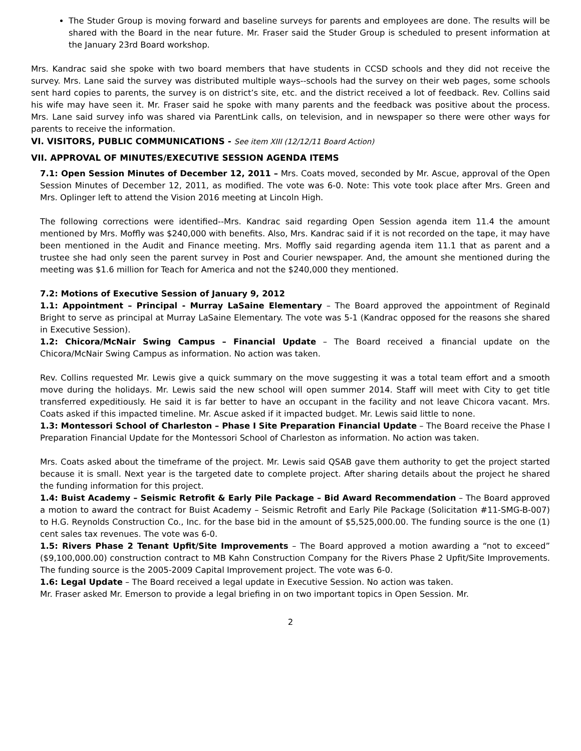The Studer Group is moving forward and baseline surveys for parents and employees are done. The results will be shared with the Board in the near future. Mr. Fraser said the Studer Group is scheduled to present information at the January 23rd Board workshop.
Mrs. Kandrac said she spoke with two board members that have students in CCSD schools and they did not receive the survey. Mrs. Lane said the survey was distributed multiple ways--schools had the survey on their web pages, some schools sent hard copies to parents, the survey is on district’s site, etc. and the district received a lot of feedback. Rev. Collins said his wife may have seen it. Mr. Fraser said he spoke with many parents and the feedback was positive about the process. Mrs. Lane said survey info was shared via ParentLink calls, on television, and in newspaper so there were other ways for parents to receive the information.
VI. VISITORS, PUBLIC COMMUNICATIONS - See item XIII (12/12/11 Board Action)
VII. APPROVAL OF MINUTES/EXECUTIVE SESSION AGENDA ITEMS
7.1: Open Session Minutes of December 12, 2011 – Mrs. Coats moved, seconded by Mr. Ascue, approval of the Open Session Minutes of December 12, 2011, as modified. The vote was 6-0. Note: This vote took place after Mrs. Green and Mrs. Oplinger left to attend the Vision 2016 meeting at Lincoln High.
The following corrections were identified--Mrs. Kandrac said regarding Open Session agenda item 11.4 the amount mentioned by Mrs. Moffly was $240,000 with benefits. Also, Mrs. Kandrac said if it is not recorded on the tape, it may have been mentioned in the Audit and Finance meeting. Mrs. Moffly said regarding agenda item 11.1 that as parent and a trustee she had only seen the parent survey in Post and Courier newspaper. And, the amount she mentioned during the meeting was $1.6 million for Teach for America and not the $240,000 they mentioned.
7.2: Motions of Executive Session of January 9, 2012
1.1: Appointment – Principal - Murray LaSaine Elementary – The Board approved the appointment of Reginald Bright to serve as principal at Murray LaSaine Elementary. The vote was 5-1 (Kandrac opposed for the reasons she shared in Executive Session).
1.2: Chicora/McNair Swing Campus – Financial Update – The Board received a financial update on the Chicora/McNair Swing Campus as information. No action was taken.
Rev. Collins requested Mr. Lewis give a quick summary on the move suggesting it was a total team effort and a smooth move during the holidays. Mr. Lewis said the new school will open summer 2014. Staff will meet with City to get title transferred expeditiously. He said it is far better to have an occupant in the facility and not leave Chicora vacant. Mrs. Coats asked if this impacted timeline. Mr. Ascue asked if it impacted budget. Mr. Lewis said little to none.
1.3: Montessori School of Charleston – Phase I Site Preparation Financial Update – The Board receive the Phase I Preparation Financial Update for the Montessori School of Charleston as information. No action was taken.
Mrs. Coats asked about the timeframe of the project. Mr. Lewis said QSAB gave them authority to get the project started because it is small. Next year is the targeted date to complete project. After sharing details about the project he shared the funding information for this project.
1.4: Buist Academy – Seismic Retrofit & Early Pile Package – Bid Award Recommendation – The Board approved a motion to award the contract for Buist Academy – Seismic Retrofit and Early Pile Package (Solicitation #11-SMG-B-007) to H.G. Reynolds Construction Co., Inc. for the base bid in the amount of $5,525,000.00. The funding source is the one (1) cent sales tax revenues. The vote was 6-0.
1.5: Rivers Phase 2 Tenant Upfit/Site Improvements – The Board approved a motion awarding a “not to exceed” ($9,100,000.00) construction contract to MB Kahn Construction Company for the Rivers Phase 2 Upfit/Site Improvements. The funding source is the 2005-2009 Capital Improvement project. The vote was 6-0.
1.6: Legal Update – The Board received a legal update in Executive Session. No action was taken.
Mr. Fraser asked Mr. Emerson to provide a legal briefing in on two important topics in Open Session. Mr.
2